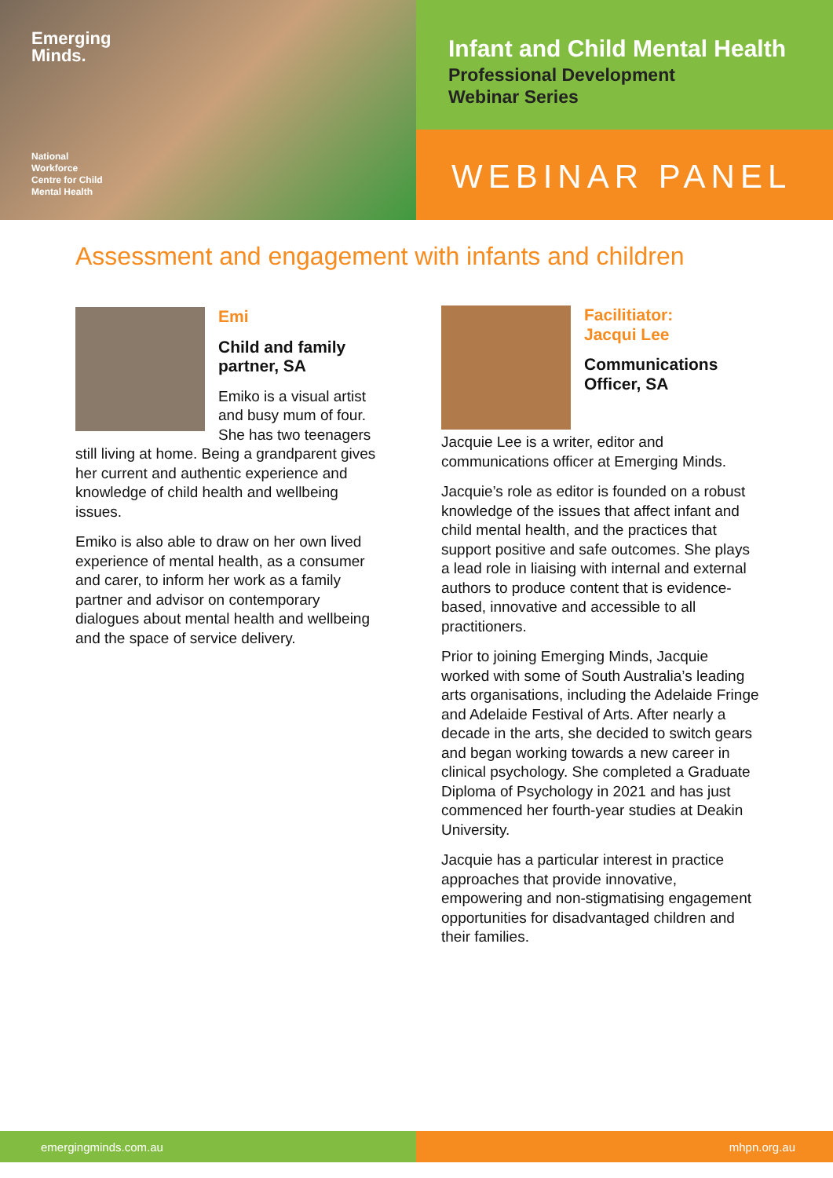Emerging
Minds.
National
Workforce
Centre for Child
Mental Health
Infant and Child Mental Health
Professional Development
Webinar Series
WEBINAR PANEL
Assessment and engagement with infants and children
Emi
Child and family partner, SA
Emiko is a visual artist and busy mum of four. She has two teenagers still living at home. Being a grandparent gives her current and authentic experience and knowledge of child health and wellbeing issues.
Emiko is also able to draw on her own lived experience of mental health, as a consumer and carer, to inform her work as a family partner and advisor on contemporary dialogues about mental health and wellbeing and the space of service delivery.
Facilitiator:
Jacqui Lee
Communications Officer, SA
Jacquie Lee is a writer, editor and communications officer at Emerging Minds.
Jacquie’s role as editor is founded on a robust knowledge of the issues that affect infant and child mental health, and the practices that support positive and safe outcomes. She plays a lead role in liaising with internal and external authors to produce content that is evidence-based, innovative and accessible to all practitioners.
Prior to joining Emerging Minds, Jacquie worked with some of South Australia’s leading arts organisations, including the Adelaide Fringe and Adelaide Festival of Arts. After nearly a decade in the arts, she decided to switch gears and began working towards a new career in clinical psychology. She completed a Graduate Diploma of Psychology in 2021 and has just commenced her fourth-year studies at Deakin University.
Jacquie has a particular interest in practice approaches that provide innovative, empowering and non-stigmatising engagement opportunities for disadvantaged children and their families.
emergingminds.com.au mhpn.org.au